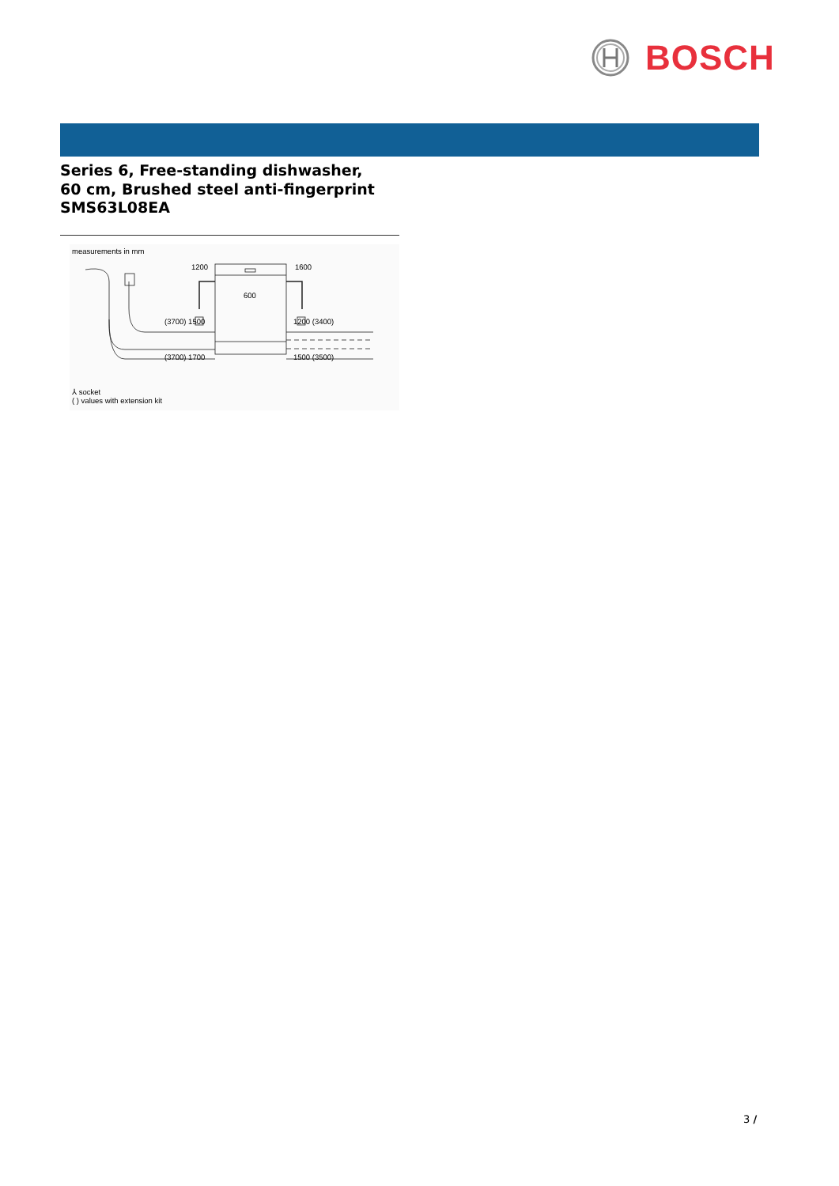BOSCH
Series 6, Free-standing dishwasher,
60 cm, Brushed steel anti-fingerprint
SMS63L08EA
measurements in mm
1200
1600
600
(3700) 1500
1200 (3400)
(3700) 1700
1500 (3500)
⅄ socket
( ) values with extension kit
3 /